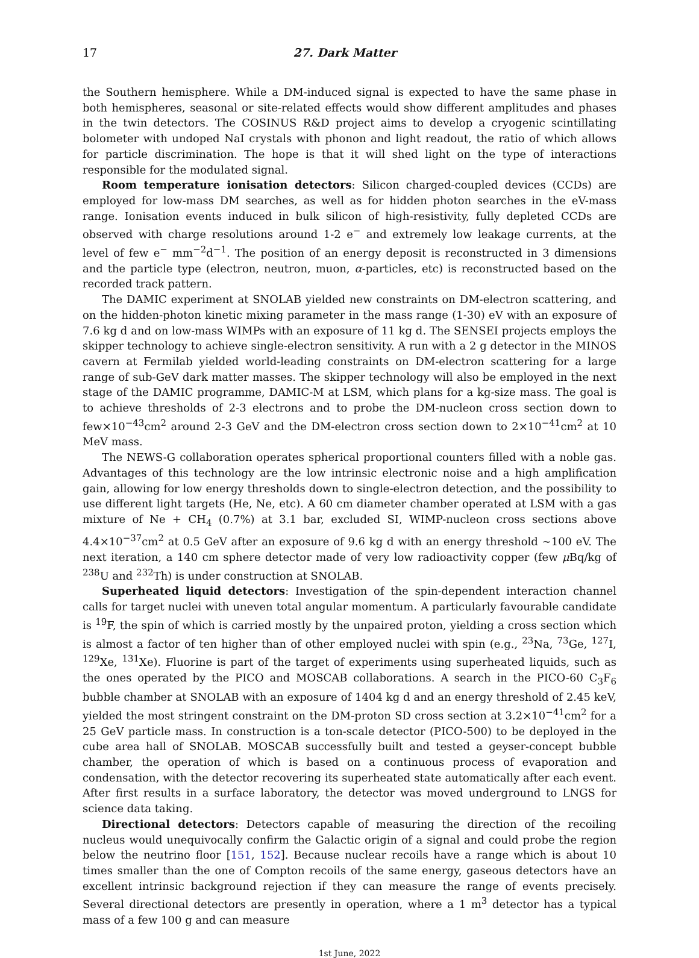17 27. Dark Matter
the Southern hemisphere. While a DM-induced signal is expected to have the same phase in both hemispheres, seasonal or site-related effects would show different amplitudes and phases in the twin detectors. The COSINUS R&D project aims to develop a cryogenic scintillating bolometer with undoped NaI crystals with phonon and light readout, the ratio of which allows for particle discrimination. The hope is that it will shed light on the type of interactions responsible for the modulated signal.
Room temperature ionisation detectors: Silicon charged-coupled devices (CCDs) are employed for low-mass DM searches, as well as for hidden photon searches in the eV-mass range. Ionisation events induced in bulk silicon of high-resistivity, fully depleted CCDs are observed with charge resolutions around 1-2 e<sup>−</sup> and extremely low leakage currents, at the level of few e<sup>−</sup> mm<sup>−2</sup>d<sup>−1</sup>. The position of an energy deposit is reconstructed in 3 dimensions and the particle type (electron, neutron, muon, α-particles, etc) is reconstructed based on the recorded track pattern.
The DAMIC experiment at SNOLAB yielded new constraints on DM-electron scattering, and on the hidden-photon kinetic mixing parameter in the mass range (1-30) eV with an exposure of 7.6 kg d and on low-mass WIMPs with an exposure of 11 kg d. The SENSEI projects employs the skipper technology to achieve single-electron sensitivity. A run with a 2 g detector in the MINOS cavern at Fermilab yielded world-leading constraints on DM-electron scattering for a large range of sub-GeV dark matter masses. The skipper technology will also be employed in the next stage of the DAMIC programme, DAMIC-M at LSM, which plans for a kg-size mass. The goal is to achieve thresholds of 2-3 electrons and to probe the DM-nucleon cross section down to few×10<sup>−43</sup>cm<sup>2</sup> around 2-3 GeV and the DM-electron cross section down to 2×10<sup>−41</sup>cm<sup>2</sup> at 10 MeV mass.
The NEWS-G collaboration operates spherical proportional counters filled with a noble gas. Advantages of this technology are the low intrinsic electronic noise and a high amplification gain, allowing for low energy thresholds down to single-electron detection, and the possibility to use different light targets (He, Ne, etc). A 60 cm diameter chamber operated at LSM with a gas mixture of Ne + CH<sub>4</sub> (0.7%) at 3.1 bar, excluded SI, WIMP-nucleon cross sections above 4.4×10<sup>−37</sup>cm<sup>2</sup> at 0.5 GeV after an exposure of 9.6 kg d with an energy threshold ∼100 eV. The next iteration, a 140 cm sphere detector made of very low radioactivity copper (few μ Bq/kg of <sup>238</sup>U and <sup>232</sup>Th) is under construction at SNOLAB.
Superheated liquid detectors: Investigation of the spin-dependent interaction channel calls for target nuclei with uneven total angular momentum. A particularly favourable candidate is <sup>19</sup>F, the spin of which is carried mostly by the unpaired proton, yielding a cross section which is almost a factor of ten higher than of other employed nuclei with spin (e.g., <sup>23</sup>Na, <sup>73</sup>Ge, <sup>127</sup>I, <sup>129</sup>Xe, <sup>131</sup>Xe). Fluorine is part of the target of experiments using superheated liquids, such as the ones operated by the PICO and MOSCAB collaborations. A search in the PICO-60 C<sub>3</sub>F<sub>6</sub> bubble chamber at SNOLAB with an exposure of 1404 kg d and an energy threshold of 2.45 keV, yielded the most stringent constraint on the DM-proton SD cross section at 3.2×10<sup>−41</sup>cm<sup>2</sup> for a 25 GeV particle mass. In construction is a ton-scale detector (PICO-500) to be deployed in the cube area hall of SNOLAB. MOSCAB successfully built and tested a geyser-concept bubble chamber, the operation of which is based on a continuous process of evaporation and condensation, with the detector recovering its superheated state automatically after each event. After first results in a surface laboratory, the detector was moved underground to LNGS for science data taking.
Directional detectors: Detectors capable of measuring the direction of the recoiling nucleus would unequivocally confirm the Galactic origin of a signal and could probe the region below the neutrino floor [151, 152]. Because nuclear recoils have a range which is about 10 times smaller than the one of Compton recoils of the same energy, gaseous detectors have an excellent intrinsic background rejection if they can measure the range of events precisely. Several directional detectors are presently in operation, where a 1 m<sup>3</sup> detector has a typical mass of a few 100 g and can measure
1st June, 2022